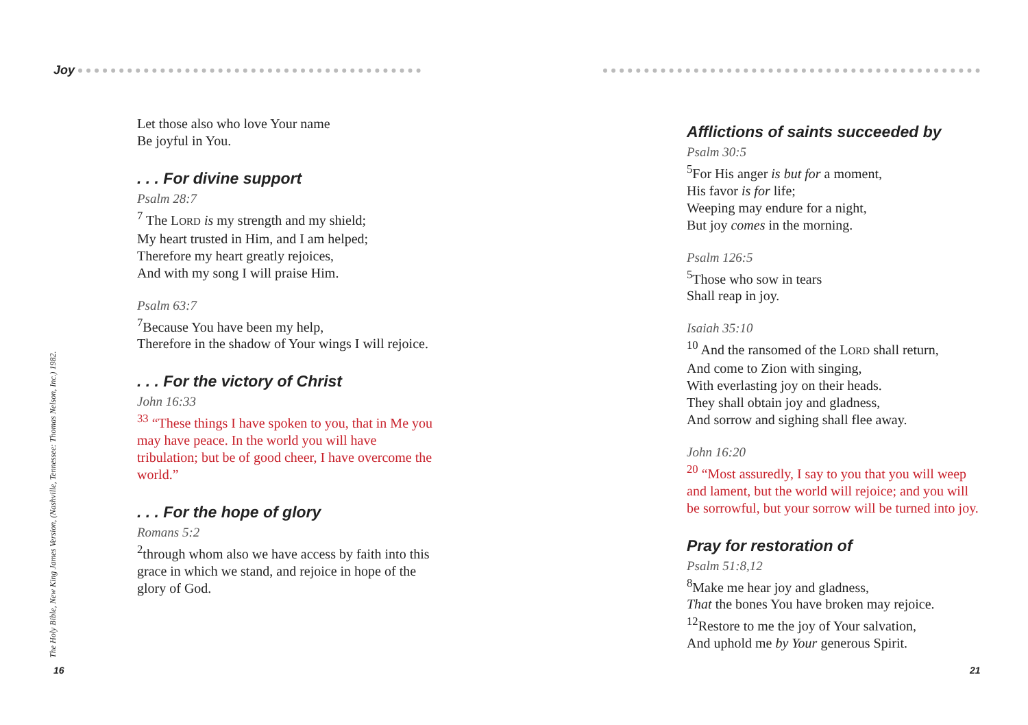Joy
Let those also who love Your name
Be joyful in You.
. . . For divine support
Psalm 28:7
<sup>7</sup> The LORD is my strength and my shield;
My heart trusted in Him, and I am helped;
Therefore my heart greatly rejoices,
And with my song I will praise Him.
Psalm 63:7
<sup>7</sup> Because You have been my help,
Therefore in the shadow of Your wings I will rejoice.
. . . For the victory of Christ
John 16:33
<sup>33</sup> “These things I have spoken to you, that in Me you may have peace. In the world you will have tribulation; but be of good cheer, I have overcome the world.”
. . . For the hope of glory
Romans 5:2
<sup>2</sup> through whom also we have access by faith into this grace in which we stand, and rejoice in hope of the glory of God.
The Holy Bible, New King James Version, (Nashville, Tennessee: Thomas Nelson, Inc.) 1982.
16
Afflictions of saints succeeded by
Psalm 30:5
<sup>5</sup> For His anger is but for a moment,
His favor is for life;
Weeping may endure for a night,
But joy comes in the morning.
Psalm 126:5
<sup>5</sup> Those who sow in tears
Shall reap in joy.
Isaiah 35:10
<sup>10</sup> And the ransomed of the LORD shall return,
And come to Zion with singing,
With everlasting joy on their heads.
They shall obtain joy and gladness,
And sorrow and sighing shall flee away.
John 16:20
<sup>20</sup> “Most assuredly, I say to you that you will weep and lament, but the world will rejoice; and you will be sorrowful, but your sorrow will be turned into joy.
Pray for restoration of
Psalm 51:8,12
<sup>8</sup> Make me hear joy and gladness,
That the bones You have broken may rejoice.
<sup>12</sup> Restore to me the joy of Your salvation,
And uphold me by Your generous Spirit.
21